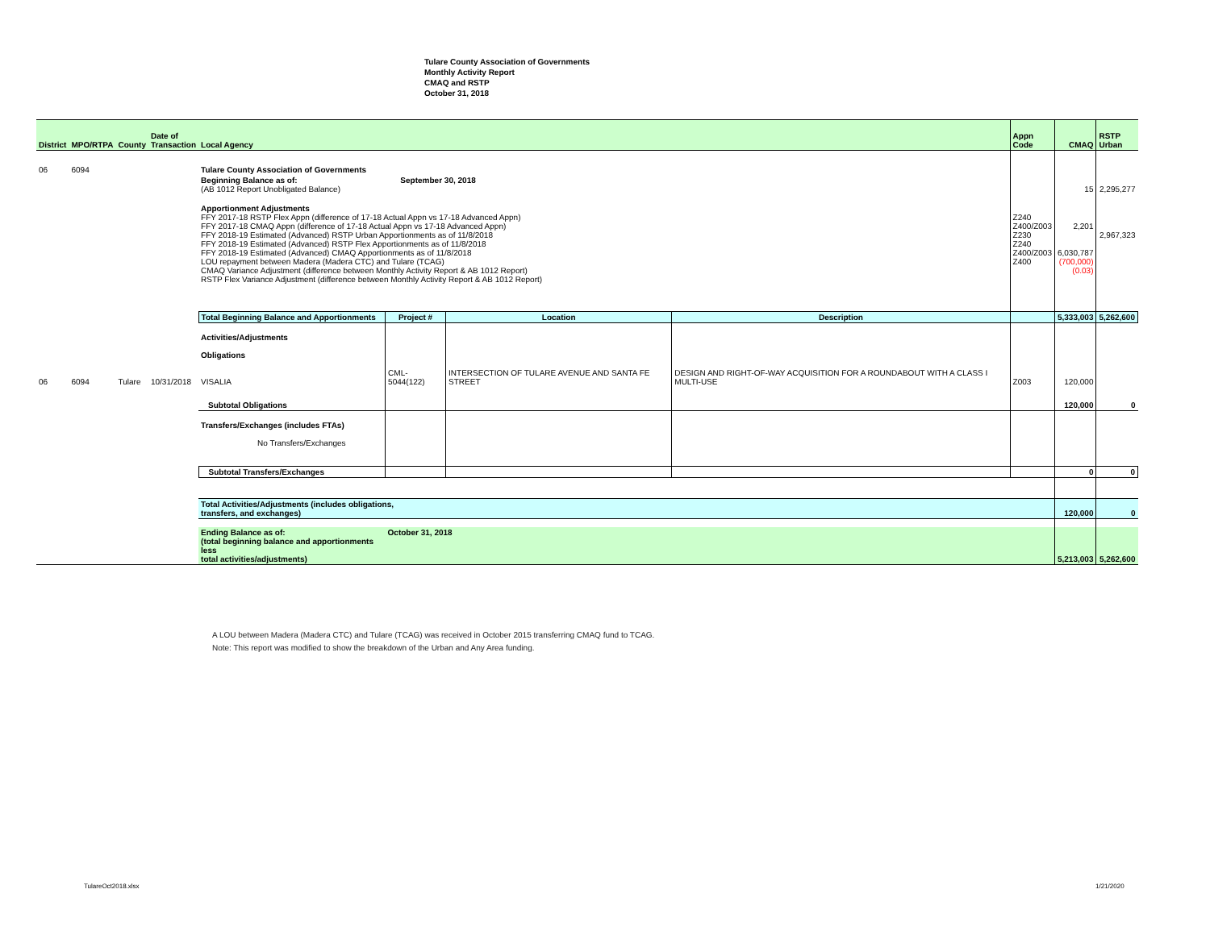Tulare County Association of Governments
Monthly Activity Report
CMAQ and RSTP
October 31, 2018
| District | MPO/RTPA | County | Date of Transaction | Local Agency | | | | Appn Code | CMAQ | RSTP Urban |
| --- | --- | --- | --- | --- | --- | --- | --- | --- | --- | --- |
| 06 | 6094 | | | Tulare County Association of Governments | | | | | | |
| | | | | Beginning Balance as of: September 30, 2018 (AB 1012 Report Unobligated Balance) | | | | | 15 | 2,295,277 |
| | | | | Apportionment Adjustments FFY 2017-18 RSTP Flex Appn (difference of 17-18 Actual Appn vs 17-18 Advanced Appn) FFY 2017-18 CMAQ Appn (difference of 17-18 Actual Appn vs 17-18 Advanced Appn) FFY 2018-19 Estimated (Advanced) RSTP Urban Apportionments as of 11/8/2018 FFY 2018-19 Estimated (Advanced) RSTP Flex Apportionments as of 11/8/2018 FFY 2018-19 Estimated (Advanced) CMAQ Apportionments as of 11/8/2018 LOU repayment between Madera (Madera CTC) and Tulare (TCAG) CMAQ Variance Adjustment (difference between Monthly Activity Report & AB 1012 Report) RSTP Flex Variance Adjustment (difference between Monthly Activity Report & AB 1012 Report) | | | | Z240 Z400/Z003 Z230 Z240 Z400/Z003 Z400 | 2,201 6,030,787 (700,000) (0.03) | 2,967,323 |
| | | | | Total Beginning Balance and Apportionments | Project # | Location | Description | | 5,333,003 | 5,262,600 |
| 06 | 6094 | Tulare | 10/31/2018 | Activities/Adjustments Obligations VISALIA | CML-5044(122) | INTERSECTION OF TULARE AVENUE AND SANTA FE STREET | DESIGN AND RIGHT-OF-WAY ACQUISITION FOR A ROUNDABOUT WITH A CLASS I MULTI-USE | Z003 | 120,000 | |
| | | | | Subtotal Obligations | | | | | 120,000 | 0 |
| | | | | Transfers/Exchanges (includes FTAs) No Transfers/Exchanges | | | | | | |
| | | | | Subtotal Transfers/Exchanges | | | | | 0 | 0 |
| | | | | Total Activities/Adjustments (includes obligations, transfers, and exchanges) | | | | | 120,000 | 0 |
| | | | | Ending Balance as of: (total beginning balance and apportionments less total activities/adjustments) | October 31, 2018 | | | | 5,213,003 | 5,262,600 |
A LOU between Madera (Madera CTC) and Tulare (TCAG) was received in October 2015 transferring CMAQ fund to TCAG.
Note: This report was modified to show the breakdown of the Urban and Any Area funding.
TulareOct2018.xlsx 1/21/2020